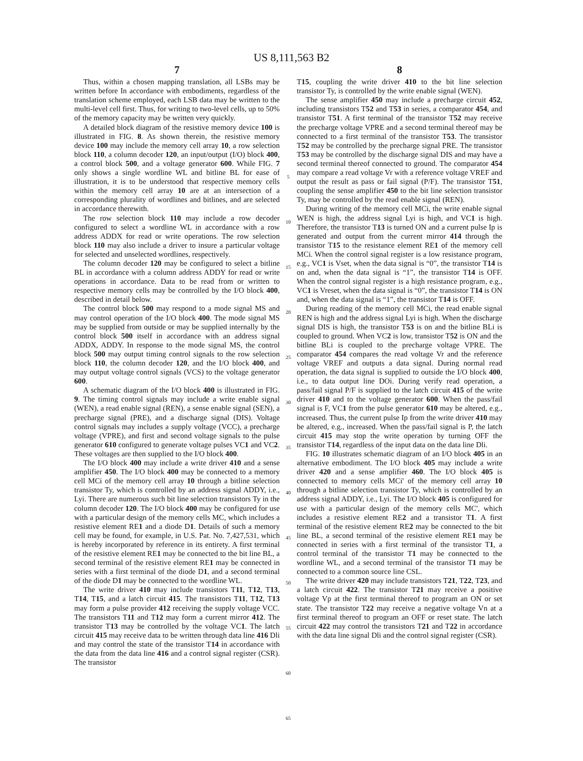US 8,111,563 B2
7
Thus, within a chosen mapping translation, all LSBs may be written before In accordance with embodiments, regardless of the translation scheme employed, each LSB data may be written to the multi-level cell first. Thus, for writing to two-level cells, up to 50% of the memory capacity may be written very quickly.
A detailed block diagram of the resistive memory device 100 is illustrated in FIG. 8. As shown therein, the resistive memory device 100 may include the memory cell array 10, a row selection block 110, a column decoder 120, an input/output (I/O) block 400, a control block 500, and a voltage generator 600. While FIG. 7 only shows a single wordline WL and bitline BL for ease of illustration, it is to be understood that respective memory cells within the memory cell array 10 are at an intersection of a corresponding plurality of wordlines and bitlines, and are selected in accordance therewith.
The row selection block 110 may include a row decoder configured to select a wordline WL in accordance with a row address ADDX for read or write operations. The row selection block 110 may also include a driver to insure a particular voltage for selected and unselected wordlines, respectively.
The column decoder 120 may be configured to select a bitline BL in accordance with a column address ADDY for read or write operations in accordance. Data to be read from or written to respective memory cells may be controlled by the I/O block 400, described in detail below.
The control block 500 may respond to a mode signal MS and may control operation of the I/O block 400. The mode signal MS may be supplied from outside or may be supplied internally by the control block 500 itself in accordance with an address signal ADDX, ADDY. In response to the mode signal MS, the control block 500 may output timing control signals to the row selection block 110, the column decoder 120, and the I/O block 400, and may output voltage control signals (VCS) to the voltage generator 600.
A schematic diagram of the I/O block 400 is illustrated in FIG. 9. The timing control signals may include a write enable signal (WEN), a read enable signal (REN), a sense enable signal (SEN), a precharge signal (PRE), and a discharge signal (DIS). Voltage control signals may includes a supply voltage (VCC), a precharge voltage (VPRE), and first and second voltage signals to the pulse generator 610 configured to generate voltage pulses VC1 and VC2. These voltages are then supplied to the I/O block 400.
The I/O block 400 may include a write driver 410 and a sense amplifier 450. The I/O block 400 may be connected to a memory cell MCi of the memory cell array 10 through a bitline selection transistor Ty, which is controlled by an address signal ADDY, i.e., Lyi. There are numerous such bit line selection transistors Ty in the column decoder 120. The I/O block 400 may be configured for use with a particular design of the memory cells MC, which includes a resistive element RE1 and a diode D1. Details of such a memory cell may be found, for example, in U.S. Pat. No. 7,427,531, which is hereby incorporated by reference in its entirety. A first terminal of the resistive element RE1 may be connected to the bit line BL, a second terminal of the resistive element RE1 may be connected in series with a first terminal of the diode D1, and a second terminal of the diode D1 may be connected to the wordline WL.
The write driver 410 may include transistors T11, T12, T13, T14, T15, and a latch circuit 415. The transistors T11, T12, T13 may form a pulse provider 412 receiving the supply voltage VCC. The transistors T11 and T12 may form a current mirror 412. The transistor T13 may be controlled by the voltage VC1. The latch circuit 415 may receive data to be written through data line 416 Dli and may control the state of the transistor T14 in accordance with the data from the data line 416 and a control signal register (CSR). The transistor
5
10
15
20
25
30
35
40
45
50
55
60
65
8
T15, coupling the write driver 410 to the bit line selection transistor Ty, is controlled by the write enable signal (WEN).
The sense amplifier 450 may include a precharge circuit 452, including transistors T52 and T53 in series, a comparator 454, and transistor T51. A first terminal of the transistor T52 may receive the precharge voltage VPRE and a second terminal thereof may be connected to a first terminal of the transistor T53. The transistor T52 may be controlled by the precharge signal PRE. The transistor T53 may be controlled by the discharge signal DIS and may have a second terminal thereof connected to ground. The comparator 454 may compare a read voltage Vr with a reference voltage VREF and output the result as pass or fail signal (P/F). The transistor T51, coupling the sense amplifier 450 to the bit line selection transistor Ty, may be controlled by the read enable signal (REN).
During writing of the memory cell MCi, the write enable signal WEN is high, the address signal Lyi is high, and VC1 is high. Therefore, the transistor T13 is turned ON and a current pulse Ip is generated and output from the current mirror 414 through the transistor T15 to the resistance element RE1 of the memory cell MCi. When the control signal register is a low resistance program, e.g., VC1 is Vset, when the data signal is “0”, the transistor T14 is on and, when the data signal is “1”, the transistor T14 is OFF. When the control signal register is a high resistance program, e.g., VC1 is Vreset, when the data signal is “0”, the transistor T14 is ON and, when the data signal is “1”, the transistor T14 is OFF.
During reading of the memory cell MCi, the read enable signal REN is high and the address signal Lyi is high. When the discharge signal DIS is high, the transistor T53 is on and the bitline BLi is coupled to ground. When VC2 is low, transistor T52 is ON and the bitline BLi is coupled to the precharge voltage VPRE. The comparator 454 compares the read voltage Vr and the reference voltage VREF and outputs a data signal. During normal read operation, the data signal is supplied to outside the I/O block 400, i.e., to data output line DOi. During verify read operation, a pass/fail signal P/F is supplied to the latch circuit 415 of the write driver 410 and to the voltage generator 600. When the pass/fail signal is F, VC1 from the pulse generator 610 may be altered, e.g., increased. Thus, the current pulse Ip from the write driver 410 may be altered, e.g., increased. When the pass/fail signal is P, the latch circuit 415 may stop the write operation by turning OFF the transistor T14, regardless of the input data on the data line Dli.
FIG. 10 illustrates schematic diagram of an I/O block 405 in an alternative embodiment. The I/O block 405 may include a write driver 420 and a sense amplifier 460. The I/O block 405 is connected to memory cells MCi' of the memory cell array 10 through a bitline selection transistor Ty, which is controlled by an address signal ADDY, i.e., Lyi. The I/O block 405 is configured for use with a particular design of the memory cells MC', which includes a resistive element RE2 and a transistor T1. A first terminal of the resistive element RE2 may be connected to the bit line BL, a second terminal of the resistive element RE1 may be connected in series with a first terminal of the transistor T1, a control terminal of the transistor T1 may be connected to the wordline WL, and a second terminal of the transistor T1 may be connected to a common source line CSL.
The write driver 420 may include transistors T21, T22, T23, and a latch circuit 422. The transistor T21 may receive a positive voltage Vp at the first terminal thereof to program an ON or set state. The transistor T22 may receive a negative voltage Vn at a first terminal thereof to program an OFF or reset state. The latch circuit 422 may control the transistors T21 and T22 in accordance with the data line signal Dli and the control signal register (CSR).